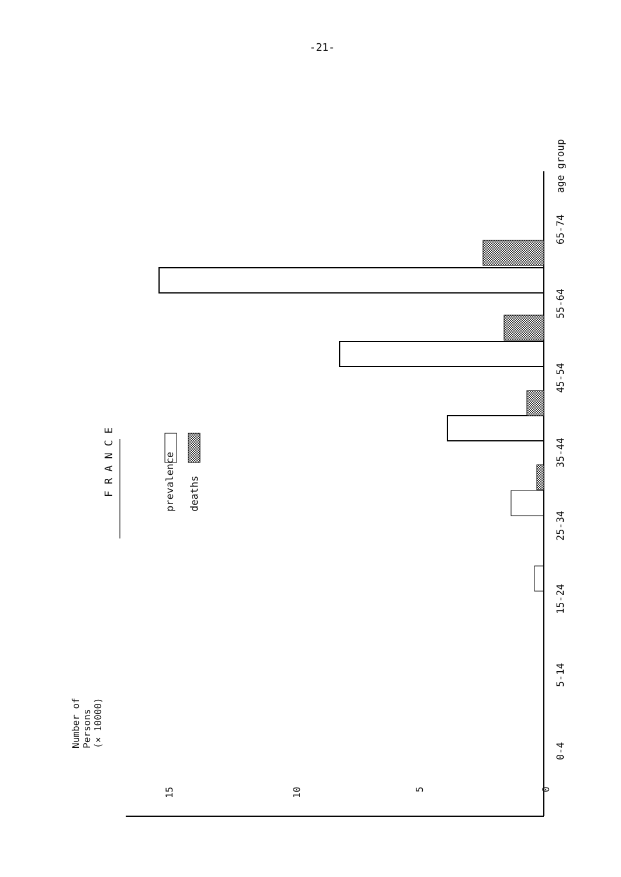-21-
Number of
Persons
(× 10000)
F R A N C E
prevalence deaths
15 10
5 0
0-4
5-14
15-24
25-34
35-44
45-54
55-64
65-74
age group